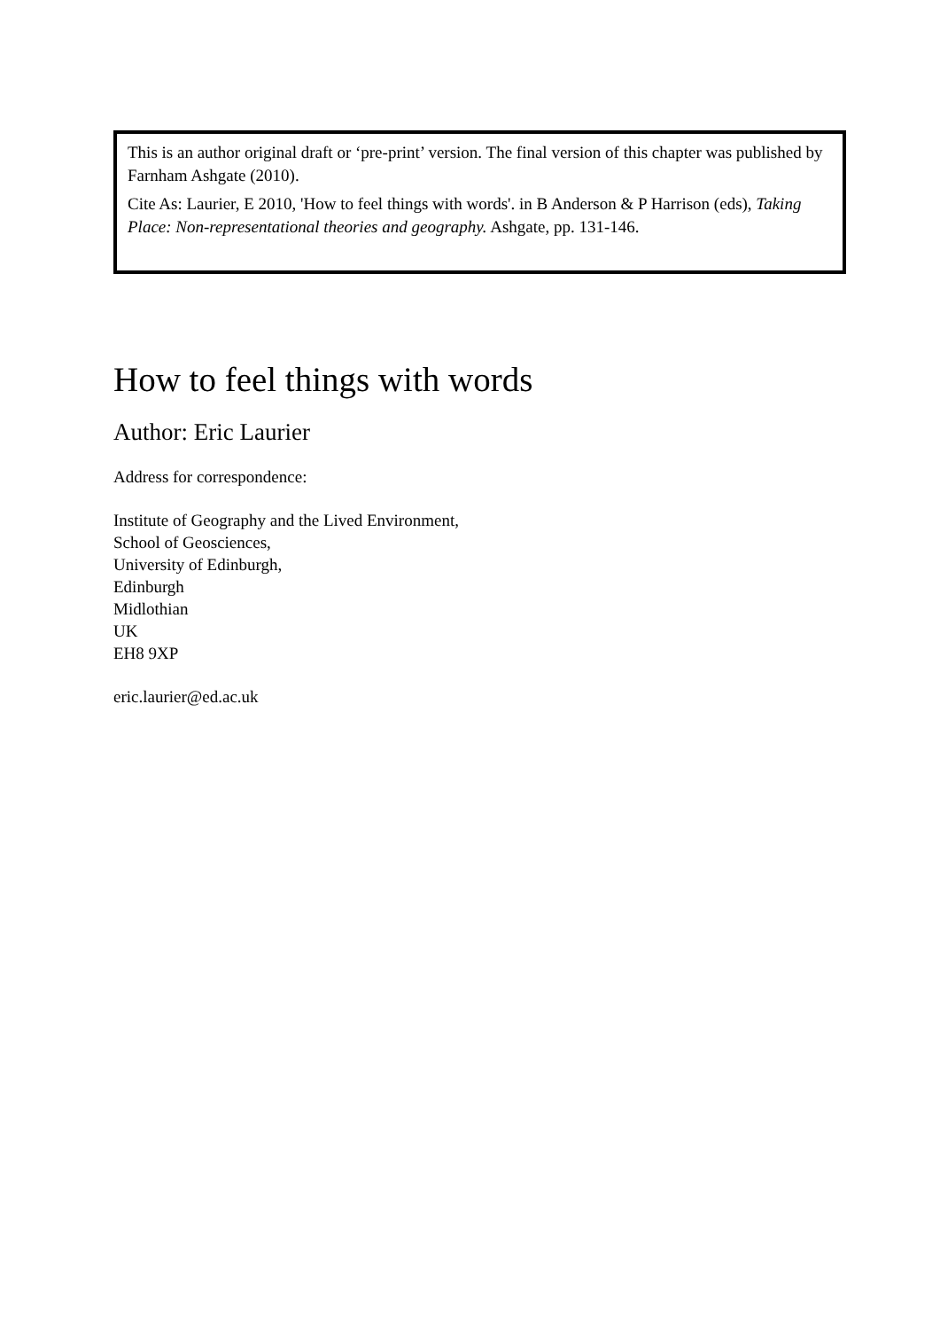This is an author original draft or ‘pre-print’ version. The final version of this chapter was published by Farnham Ashgate (2010).
Cite As: Laurier, E 2010, 'How to feel things with words'. in B Anderson & P Harrison (eds), Taking Place: Non-representational theories and geography. Ashgate, pp. 131-146.
How to feel things with words
Author: Eric Laurier
Address for correspondence:
Institute of Geography and the Lived Environment,
School of Geosciences,
University of Edinburgh,
Edinburgh
Midlothian
UK
EH8 9XP
eric.laurier@ed.ac.uk